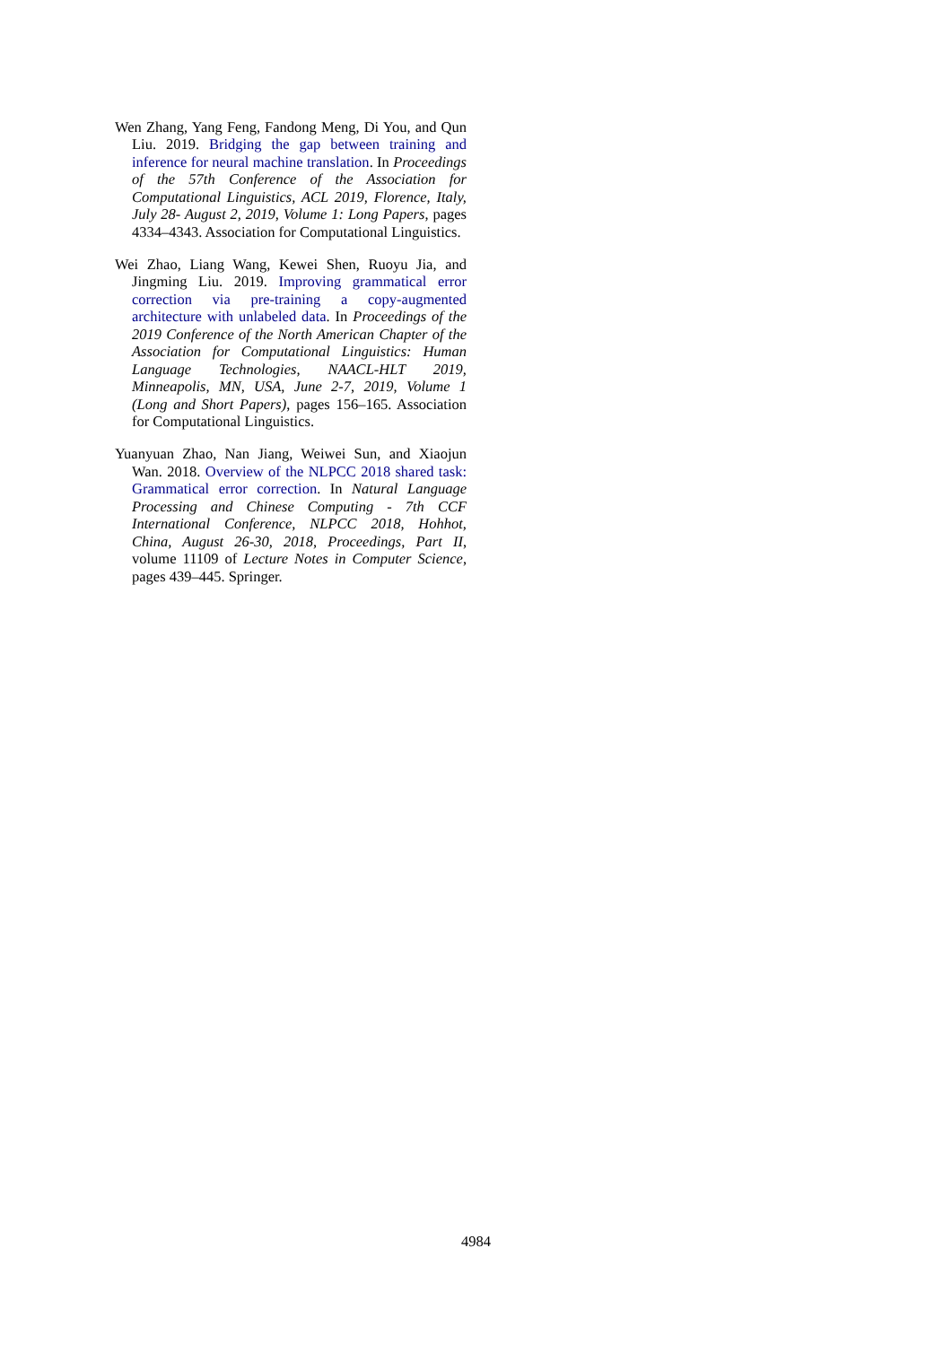Wen Zhang, Yang Feng, Fandong Meng, Di You, and Qun Liu. 2019. Bridging the gap between training and inference for neural machine translation. In Proceedings of the 57th Conference of the Association for Computational Linguistics, ACL 2019, Florence, Italy, July 28- August 2, 2019, Volume 1: Long Papers, pages 4334–4343. Association for Computational Linguistics.
Wei Zhao, Liang Wang, Kewei Shen, Ruoyu Jia, and Jingming Liu. 2019. Improving grammatical error correction via pre-training a copy-augmented architecture with unlabeled data. In Proceedings of the 2019 Conference of the North American Chapter of the Association for Computational Linguistics: Human Language Technologies, NAACL-HLT 2019, Minneapolis, MN, USA, June 2-7, 2019, Volume 1 (Long and Short Papers), pages 156–165. Association for Computational Linguistics.
Yuanyuan Zhao, Nan Jiang, Weiwei Sun, and Xiaojun Wan. 2018. Overview of the NLPCC 2018 shared task: Grammatical error correction. In Natural Language Processing and Chinese Computing - 7th CCF International Conference, NLPCC 2018, Hohhot, China, August 26-30, 2018, Proceedings, Part II, volume 11109 of Lecture Notes in Computer Science, pages 439–445. Springer.
4984